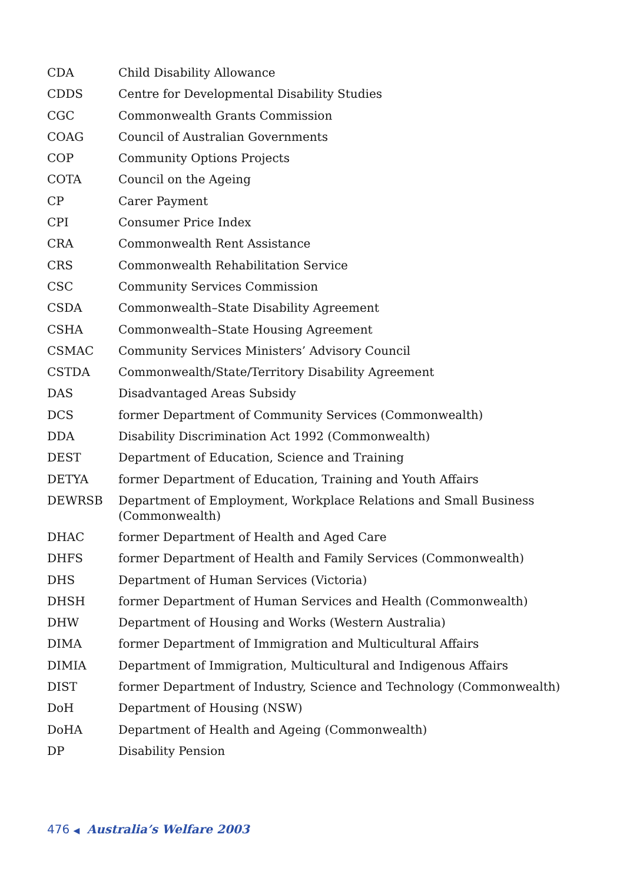| CDA | Child Disability Allowance |
| CDDS | Centre for Developmental Disability Studies |
| CGC | Commonwealth Grants Commission |
| COAG | Council of Australian Governments |
| COP | Community Options Projects |
| COTA | Council on the Ageing |
| CP | Carer Payment |
| CPI | Consumer Price Index |
| CRA | Commonwealth Rent Assistance |
| CRS | Commonwealth Rehabilitation Service |
| CSC | Community Services Commission |
| CSDA | Commonwealth–State Disability Agreement |
| CSHA | Commonwealth–State Housing Agreement |
| CSMAC | Community Services Ministers’ Advisory Council |
| CSTDA | Commonwealth/State/Territory Disability Agreement |
| DAS | Disadvantaged Areas Subsidy |
| DCS | former Department of Community Services (Commonwealth) |
| DDA | Disability Discrimination Act 1992 (Commonwealth) |
| DEST | Department of Education, Science and Training |
| DETYA | former Department of Education, Training and Youth Affairs |
| DEWRSB | Department of Employment, Workplace Relations and Small Business (Commonwealth) |
| DHAC | former Department of Health and Aged Care |
| DHFS | former Department of Health and Family Services (Commonwealth) |
| DHS | Department of Human Services (Victoria) |
| DHSH | former Department of Human Services and Health (Commonwealth) |
| DHW | Department of Housing and Works (Western Australia) |
| DIMA | former Department of Immigration and Multicultural Affairs |
| DIMIA | Department of Immigration, Multicultural and Indigenous Affairs |
| DIST | former Department of Industry, Science and Technology (Commonwealth) |
| DoH | Department of Housing (NSW) |
| DoHA | Department of Health and Ageing (Commonwealth) |
| DP | Disability Pension |
476 ◀ Australia’s Welfare 2003